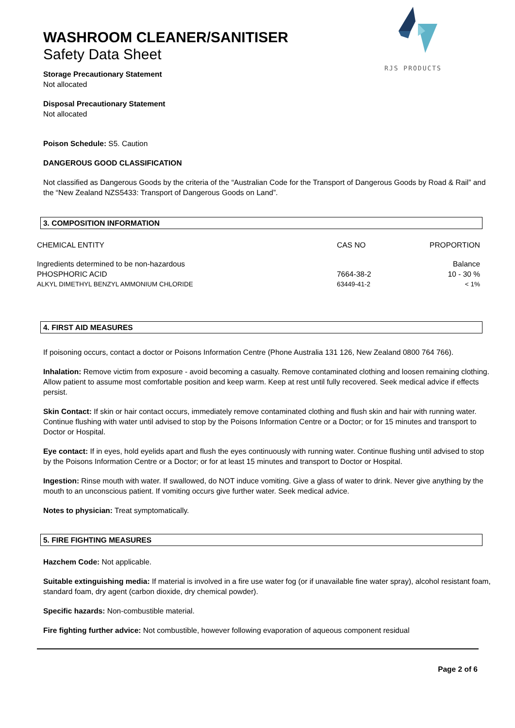RJS PRODUCTS
WASHROOM CLEANER/SANITISER
Safety Data Sheet
Storage Precautionary Statement
Not allocated
Disposal Precautionary Statement
Not allocated
Poison Schedule: S5. Caution
DANGEROUS GOOD CLASSIFICATION
Not classified as Dangerous Goods by the criteria of the “Australian Code for the Transport of Dangerous Goods by Road & Rail” and the “New Zealand NZS5433: Transport of Dangerous Goods on Land”.
3. COMPOSITION INFORMATION
| CHEMICAL ENTITY | CAS NO | PROPORTION |
| Ingredients determined to be non-hazardous | | Balance |
| PHOSPHORIC ACID | 7664-38-2 | 10 - 30 % |
| ALKYL DIMETHYL BENZYL AMMONIUM CHLORIDE | 63449-41-2 | < 1% |
4. FIRST AID MEASURES
If poisoning occurs, contact a doctor or Poisons Information Centre (Phone Australia 131 126, New Zealand 0800 764 766).
Inhalation: Remove victim from exposure - avoid becoming a casualty. Remove contaminated clothing and loosen remaining clothing. Allow patient to assume most comfortable position and keep warm. Keep at rest until fully recovered. Seek medical advice if effects persist.
Skin Contact: If skin or hair contact occurs, immediately remove contaminated clothing and flush skin and hair with running water. Continue flushing with water until advised to stop by the Poisons Information Centre or a Doctor; or for 15 minutes and transport to Doctor or Hospital.
Eye contact: If in eyes, hold eyelids apart and flush the eyes continuously with running water. Continue flushing until advised to stop by the Poisons Information Centre or a Doctor; or for at least 15 minutes and transport to Doctor or Hospital.
Ingestion: Rinse mouth with water. If swallowed, do NOT induce vomiting. Give a glass of water to drink. Never give anything by the mouth to an unconscious patient. If vomiting occurs give further water. Seek medical advice.
Notes to physician: Treat symptomatically.
5. FIRE FIGHTING MEASURES
Hazchem Code: Not applicable.
Suitable extinguishing media: If material is involved in a fire use water fog (or if unavailable fine water spray), alcohol resistant foam, standard foam, dry agent (carbon dioxide, dry chemical powder).
Specific hazards: Non-combustible material.
Fire fighting further advice: Not combustible, however following evaporation of aqueous component residual
Page 2 of 6